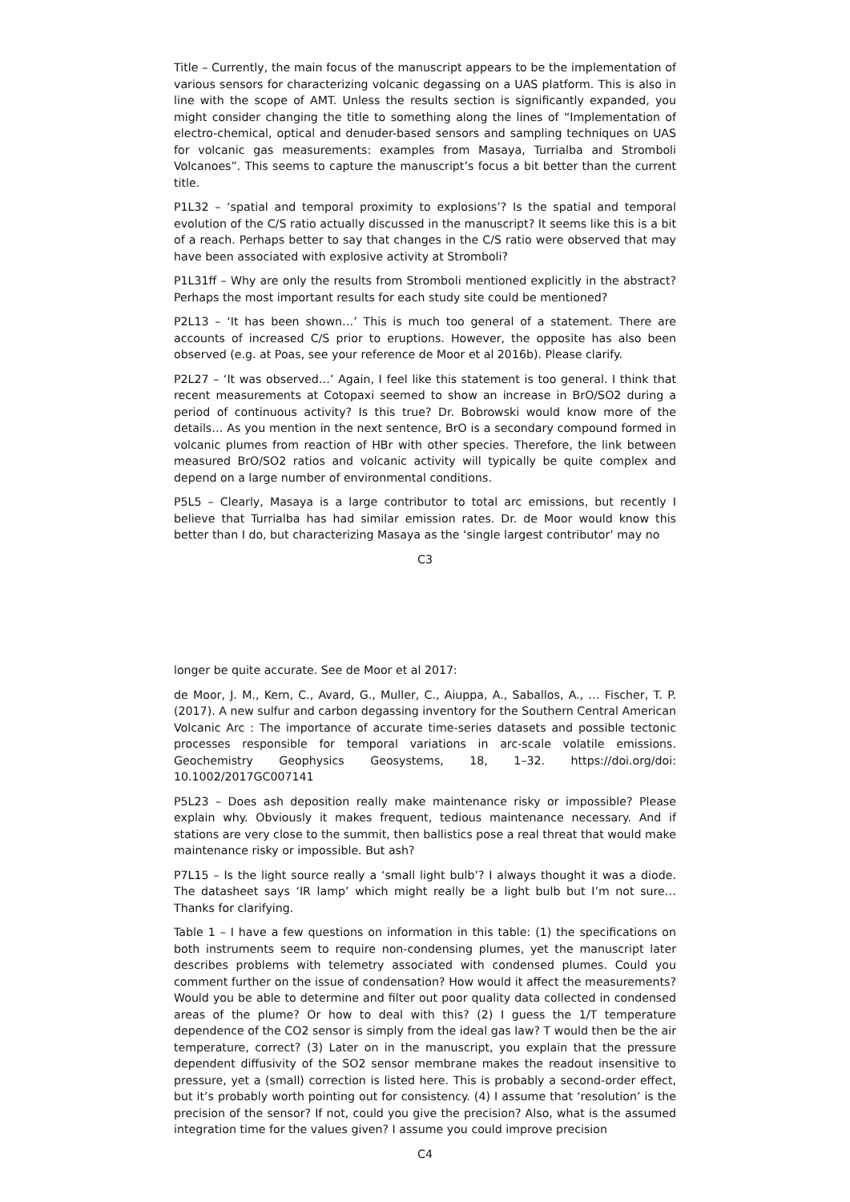Title – Currently, the main focus of the manuscript appears to be the implementation of various sensors for characterizing volcanic degassing on a UAS platform. This is also in line with the scope of AMT. Unless the results section is significantly expanded, you might consider changing the title to something along the lines of “Implementation of electro-chemical, optical and denuder-based sensors and sampling techniques on UAS for volcanic gas measurements: examples from Masaya, Turrialba and Stromboli Volcanoes”. This seems to capture the manuscript’s focus a bit better than the current title.
P1L32 – ‘spatial and temporal proximity to explosions’? Is the spatial and temporal evolution of the C/S ratio actually discussed in the manuscript? It seems like this is a bit of a reach. Perhaps better to say that changes in the C/S ratio were observed that may have been associated with explosive activity at Stromboli?
P1L31ff – Why are only the results from Stromboli mentioned explicitly in the abstract? Perhaps the most important results for each study site could be mentioned?
P2L13 – ‘It has been shown…’ This is much too general of a statement. There are accounts of increased C/S prior to eruptions. However, the opposite has also been observed (e.g. at Poas, see your reference de Moor et al 2016b). Please clarify.
P2L27 – ‘It was observed…’ Again, I feel like this statement is too general. I think that recent measurements at Cotopaxi seemed to show an increase in BrO/SO2 during a period of continuous activity? Is this true? Dr. Bobrowski would know more of the details… As you mention in the next sentence, BrO is a secondary compound formed in volcanic plumes from reaction of HBr with other species. Therefore, the link between measured BrO/SO2 ratios and volcanic activity will typically be quite complex and depend on a large number of environmental conditions.
P5L5 – Clearly, Masaya is a large contributor to total arc emissions, but recently I believe that Turrialba has had similar emission rates. Dr. de Moor would know this better than I do, but characterizing Masaya as the ‘single largest contributor’ may no
C3
longer be quite accurate. See de Moor et al 2017:
de Moor, J. M., Kern, C., Avard, G., Muller, C., Aiuppa, A., Saballos, A., … Fischer, T. P. (2017). A new sulfur and carbon degassing inventory for the Southern Central American Volcanic Arc : The importance of accurate time-series datasets and possible tectonic processes responsible for temporal variations in arc-scale volatile emissions. Geochemistry Geophysics Geosystems, 18, 1–32. https://doi.org/doi: 10.1002/2017GC007141
P5L23 – Does ash deposition really make maintenance risky or impossible? Please explain why. Obviously it makes frequent, tedious maintenance necessary. And if stations are very close to the summit, then ballistics pose a real threat that would make maintenance risky or impossible. But ash?
P7L15 – Is the light source really a ‘small light bulb’? I always thought it was a diode. The datasheet says ‘IR lamp’ which might really be a light bulb but I’m not sure… Thanks for clarifying.
Table 1 – I have a few questions on information in this table: (1) the specifications on both instruments seem to require non-condensing plumes, yet the manuscript later describes problems with telemetry associated with condensed plumes. Could you comment further on the issue of condensation? How would it affect the measurements? Would you be able to determine and filter out poor quality data collected in condensed areas of the plume? Or how to deal with this? (2) I guess the 1/T temperature dependence of the CO2 sensor is simply from the ideal gas law? T would then be the air temperature, correct? (3) Later on in the manuscript, you explain that the pressure dependent diffusivity of the SO2 sensor membrane makes the readout insensitive to pressure, yet a (small) correction is listed here. This is probably a second-order effect, but it’s probably worth pointing out for consistency. (4) I assume that ‘resolution’ is the precision of the sensor? If not, could you give the precision? Also, what is the assumed integration time for the values given? I assume you could improve precision
C4